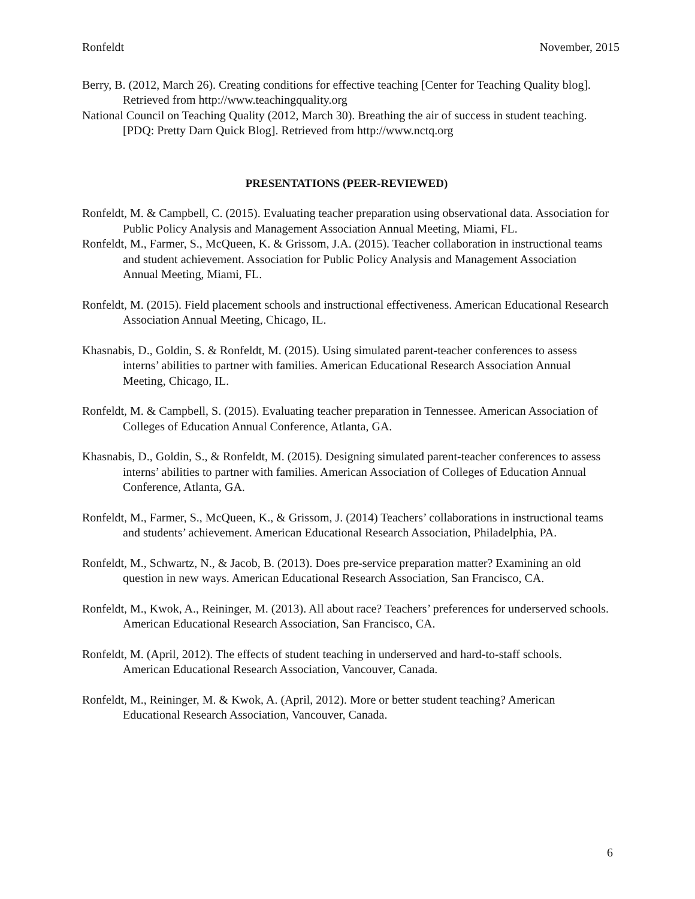Ronfeldt November, 2015
Berry, B. (2012, March 26). Creating conditions for effective teaching [Center for Teaching Quality blog]. Retrieved from http://www.teachingquality.org
National Council on Teaching Quality (2012, March 30). Breathing the air of success in student teaching. [PDQ: Pretty Darn Quick Blog]. Retrieved from http://www.nctq.org
PRESENTATIONS (PEER-REVIEWED)
Ronfeldt, M. & Campbell, C. (2015). Evaluating teacher preparation using observational data. Association for Public Policy Analysis and Management Association Annual Meeting, Miami, FL.
Ronfeldt, M., Farmer, S., McQueen, K. & Grissom, J.A. (2015). Teacher collaboration in instructional teams and student achievement. Association for Public Policy Analysis and Management Association Annual Meeting, Miami, FL.
Ronfeldt, M. (2015). Field placement schools and instructional effectiveness. American Educational Research Association Annual Meeting, Chicago, IL.
Khasnabis, D., Goldin, S. & Ronfeldt, M. (2015). Using simulated parent-teacher conferences to assess interns’ abilities to partner with families. American Educational Research Association Annual Meeting, Chicago, IL.
Ronfeldt, M. & Campbell, S. (2015). Evaluating teacher preparation in Tennessee. American Association of Colleges of Education Annual Conference, Atlanta, GA.
Khasnabis, D., Goldin, S., & Ronfeldt, M. (2015). Designing simulated parent-teacher conferences to assess interns’ abilities to partner with families. American Association of Colleges of Education Annual Conference, Atlanta, GA.
Ronfeldt, M., Farmer, S., McQueen, K., & Grissom, J. (2014) Teachers’ collaborations in instructional teams and students’ achievement. American Educational Research Association, Philadelphia, PA.
Ronfeldt, M., Schwartz, N., & Jacob, B. (2013). Does pre-service preparation matter? Examining an old question in new ways. American Educational Research Association, San Francisco, CA.
Ronfeldt, M., Kwok, A., Reininger, M. (2013). All about race? Teachers’ preferences for underserved schools. American Educational Research Association, San Francisco, CA.
Ronfeldt, M. (April, 2012). The effects of student teaching in underserved and hard-to-staff schools. American Educational Research Association, Vancouver, Canada.
Ronfeldt, M., Reininger, M. & Kwok, A. (April, 2012). More or better student teaching? American Educational Research Association, Vancouver, Canada.
6